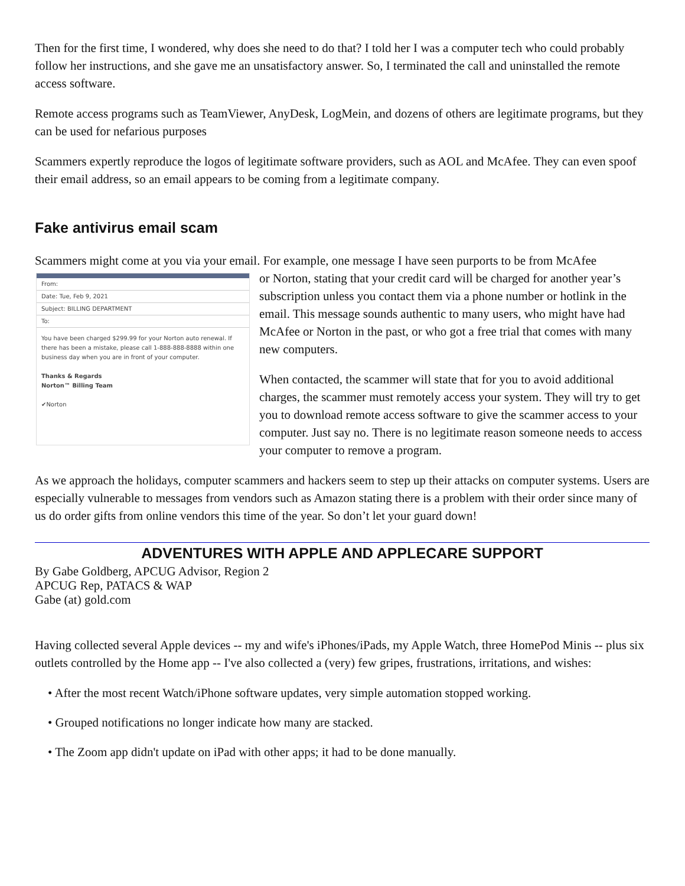Then for the first time, I wondered, why does she need to do that? I told her I was a computer tech who could probably follow her instructions, and she gave me an unsatisfactory answer. So, I terminated the call and uninstalled the remote access software.
Remote access programs such as TeamViewer, AnyDesk, LogMein, and dozens of others are legitimate programs, but they can be used for nefarious purposes
Scammers expertly reproduce the logos of legitimate software providers, such as AOL and McAfee. They can even spoof their email address, so an email appears to be coming from a legitimate company.
Fake antivirus email scam
Scammers might come at you via your email. For example, one message I have seen purports to be from McAfee
From:
Date: Tue, Feb 9, 2021
Subject: BILLING DEPARTMENT
To:
You have been charged $299.99 for your Norton auto renewal. If there has been a mistake, please call 1-888-888-8888 within one business day when you are in front of your computer.
Thanks & Regards
Norton™ Billing Team
✔Norton
or Norton, stating that your credit card will be charged for another year’s subscription unless you contact them via a phone number or hotlink in the email. This message sounds authentic to many users, who might have had McAfee or Norton in the past, or who got a free trial that comes with many new computers.
When contacted, the scammer will state that for you to avoid additional charges, the scammer must remotely access your system. They will try to get you to download remote access software to give the scammer access to your computer. Just say no. There is no legitimate reason someone needs to access your computer to remove a program.
As we approach the holidays, computer scammers and hackers seem to step up their attacks on computer systems. Users are especially vulnerable to messages from vendors such as Amazon stating there is a problem with their order since many of us do order gifts from online vendors this time of the year. So don’t let your guard down!
ADVENTURES WITH APPLE AND APPLECARE SUPPORT
By Gabe Goldberg, APCUG Advisor, Region 2
APCUG Rep, PATACS & WAP
Gabe (at) gold.com
Having collected several Apple devices -- my and wife's iPhones/iPads, my Apple Watch, three HomePod Minis -- plus six outlets controlled by the Home app -- I've also collected a (very) few gripes, frustrations, irritations, and wishes:
• After the most recent Watch/iPhone software updates, very simple automation stopped working.
• Grouped notifications no longer indicate how many are stacked.
• The Zoom app didn't update on iPad with other apps; it had to be done manually.